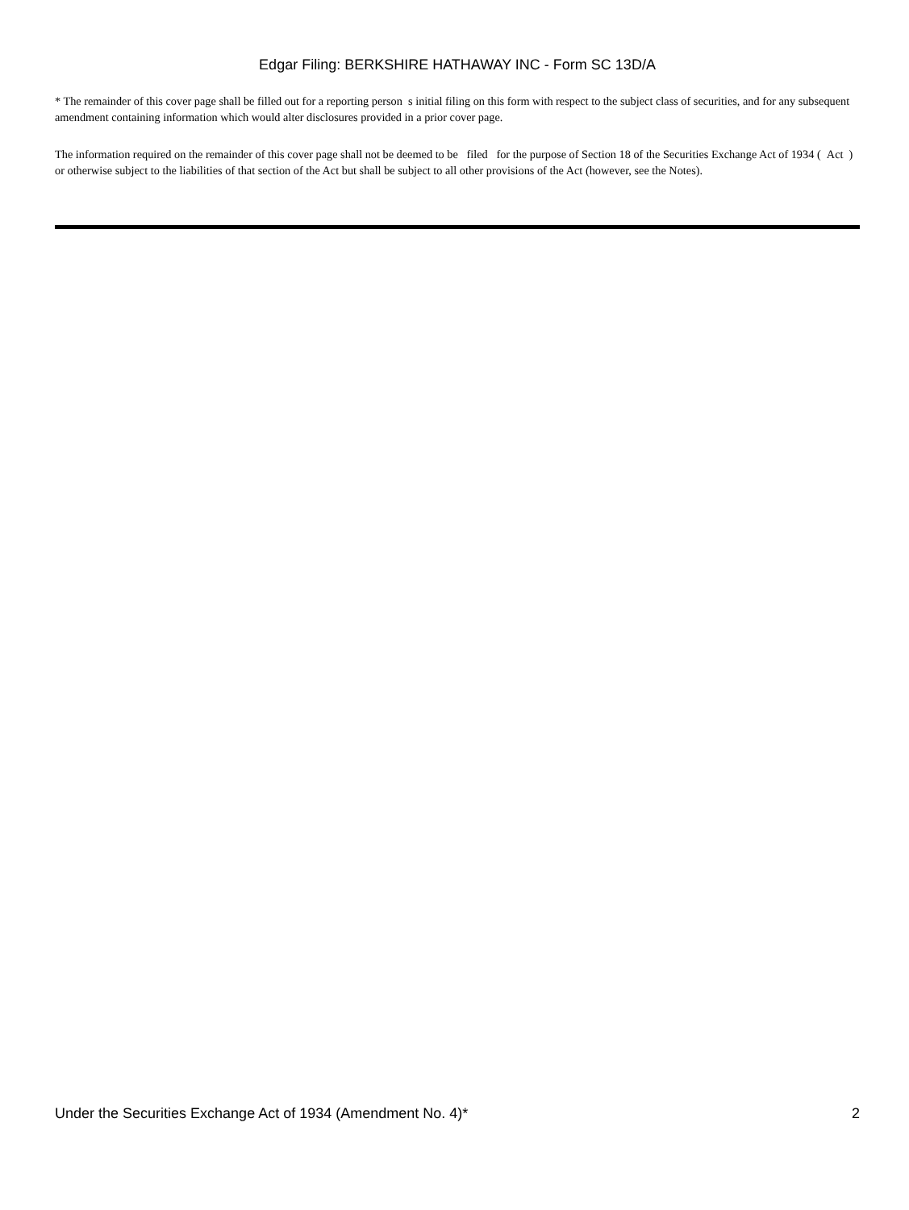Edgar Filing: BERKSHIRE HATHAWAY INC - Form SC 13D/A
* The remainder of this cover page shall be filled out for a reporting person s initial filing on this form with respect to the subject class of securities, and for any subsequent amendment containing information which would alter disclosures provided in a prior cover page.
The information required on the remainder of this cover page shall not be deemed to be filed for the purpose of Section 18 of the Securities Exchange Act of 1934 ( Act ) or otherwise subject to the liabilities of that section of the Act but shall be subject to all other provisions of the Act (however, see the Notes).
Under the Securities Exchange Act of 1934 (Amendment No. 4)* 2